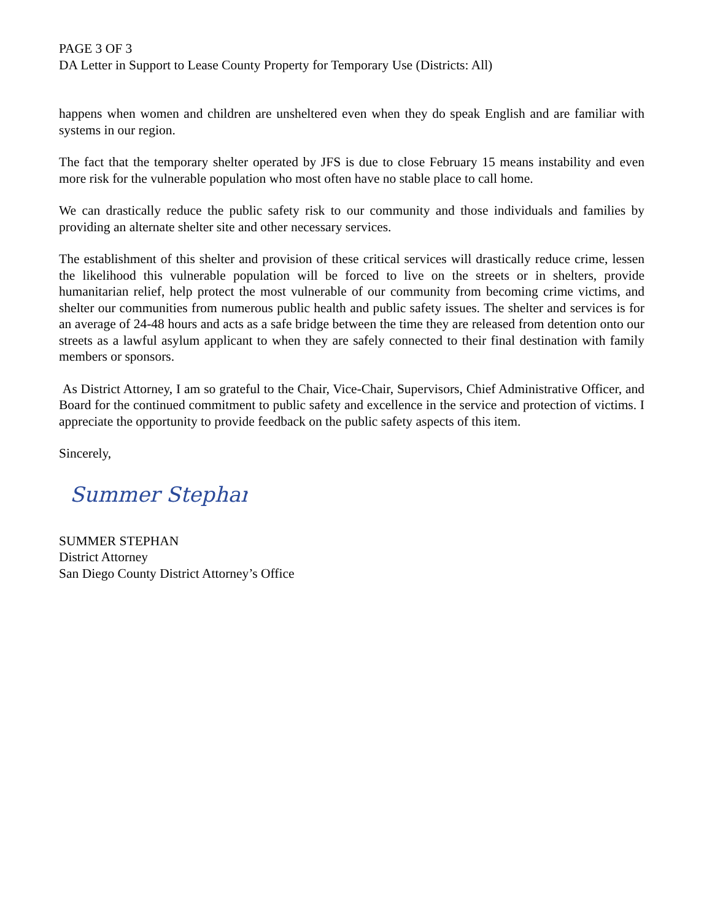PAGE 3 OF 3
DA Letter in Support to Lease County Property for Temporary Use (Districts: All)
happens when women and children are unsheltered even when they do speak English and are familiar with systems in our region.
The fact that the temporary shelter operated by JFS is due to close February 15 means instability and even more risk for the vulnerable population who most often have no stable place to call home.
We can drastically reduce the public safety risk to our community and those individuals and families by providing an alternate shelter site and other necessary services.
The establishment of this shelter and provision of these critical services will drastically reduce crime, lessen the likelihood this vulnerable population will be forced to live on the streets or in shelters, provide humanitarian relief, help protect the most vulnerable of our community from becoming crime victims, and shelter our communities from numerous public health and public safety issues. The shelter and services is for an average of 24-48 hours and acts as a safe bridge between the time they are released from detention onto our streets as a lawful asylum applicant to when they are safely connected to their final destination with family members or sponsors.
As District Attorney, I am so grateful to the Chair, Vice-Chair, Supervisors, Chief Administrative Officer, and Board for the continued commitment to public safety and excellence in the service and protection of victims. I appreciate the opportunity to provide feedback on the public safety aspects of this item.
Sincerely,
Summer Stephan
SUMMER STEPHAN
District Attorney
San Diego County District Attorney’s Office